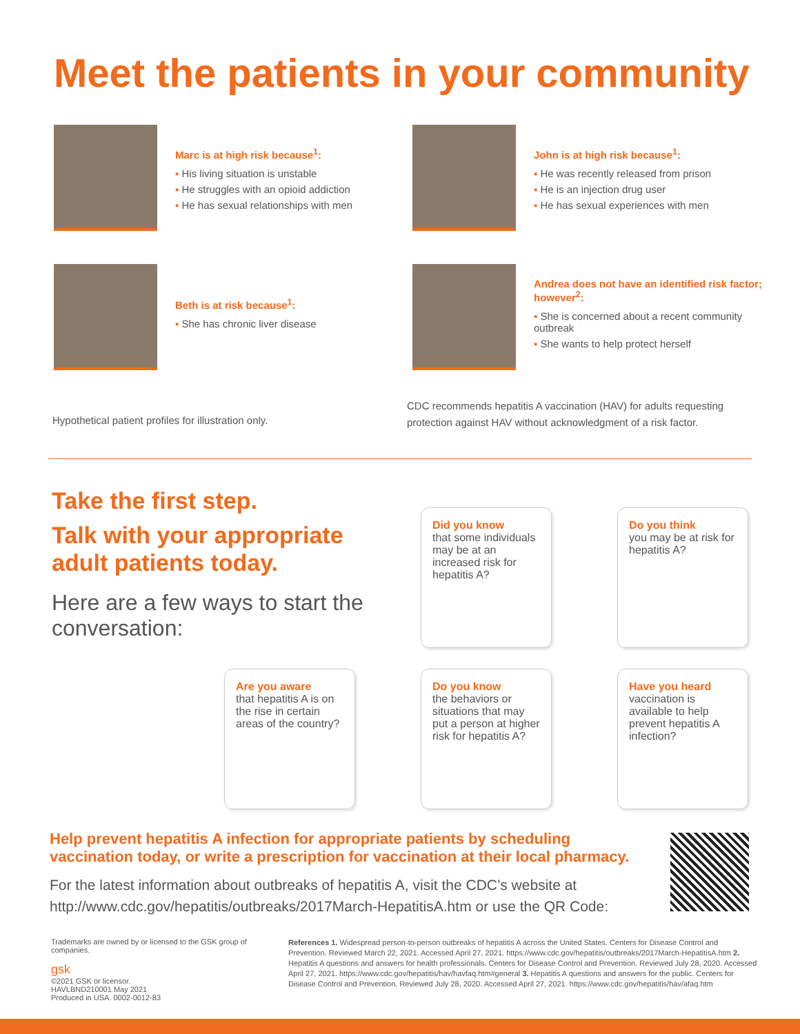Meet the patients in your community
Marc is at high risk because<sup>1</sup>:
His living situation is unstable
He struggles with an opioid addiction
He has sexual relationships with men
John is at high risk because<sup>1</sup>:
He was recently released from prison
He is an injection drug user
He has sexual experiences with men
Beth is at risk because<sup>1</sup>:
She has chronic liver disease
Andrea does not have an identified risk factor; however<sup>2</sup>:
She is concerned about a recent community outbreak
She wants to help protect herself
Hypothetical patient profiles for illustration only.
CDC recommends hepatitis A vaccination (HAV) for adults requesting protection against HAV without acknowledgment of a risk factor.
Take the first step.
Talk with your appropriate adult patients today.
Here are a few ways to start the conversation:
Did you know
that some individuals may be at an increased risk for hepatitis A?
Do you think
you may be at risk for hepatitis A?
Are you aware
that hepatitis A is on the rise in certain areas of the country?
Do you know
the behaviors or situations that may put a person at higher risk for hepatitis A?
Have you heard
vaccination is available to help prevent hepatitis A infection?
Help prevent hepatitis A infection for appropriate patients by scheduling vaccination today, or write a prescription for vaccination at their local pharmacy.
For the latest information about outbreaks of hepatitis A, visit the CDC’s website at http://www.cdc.gov/hepatitis/outbreaks/2017March-HepatitisA.htm or use the QR Code:
Trademarks are owned by or licensed to the GSK group of companies.
gsk
©2021 GSK or licensor.
HAVLBND210001 May 2021
Produced in USA. 0002-0012-83
References 1. Widespread person-to-person outbreaks of hepatitis A across the United States. Centers for Disease Control and Prevention. Reviewed March 22, 2021. Accessed April 27, 2021. https://www.cdc.gov/hepatitis/outbreaks/2017March-HepatitisA.htm 2. Hepatitis A questions and answers for health professionals. Centers for Disease Control and Prevention. Reviewed July 28, 2020. Accessed April 27, 2021. https://www.cdc.gov/hepatitis/hav/havfaq.htm#general 3. Hepatitis A questions and answers for the public. Centers for Disease Control and Prevention. Reviewed July 28, 2020. Accessed April 27, 2021. https://www.cdc.gov/hepatitis/hav/afaq.htm